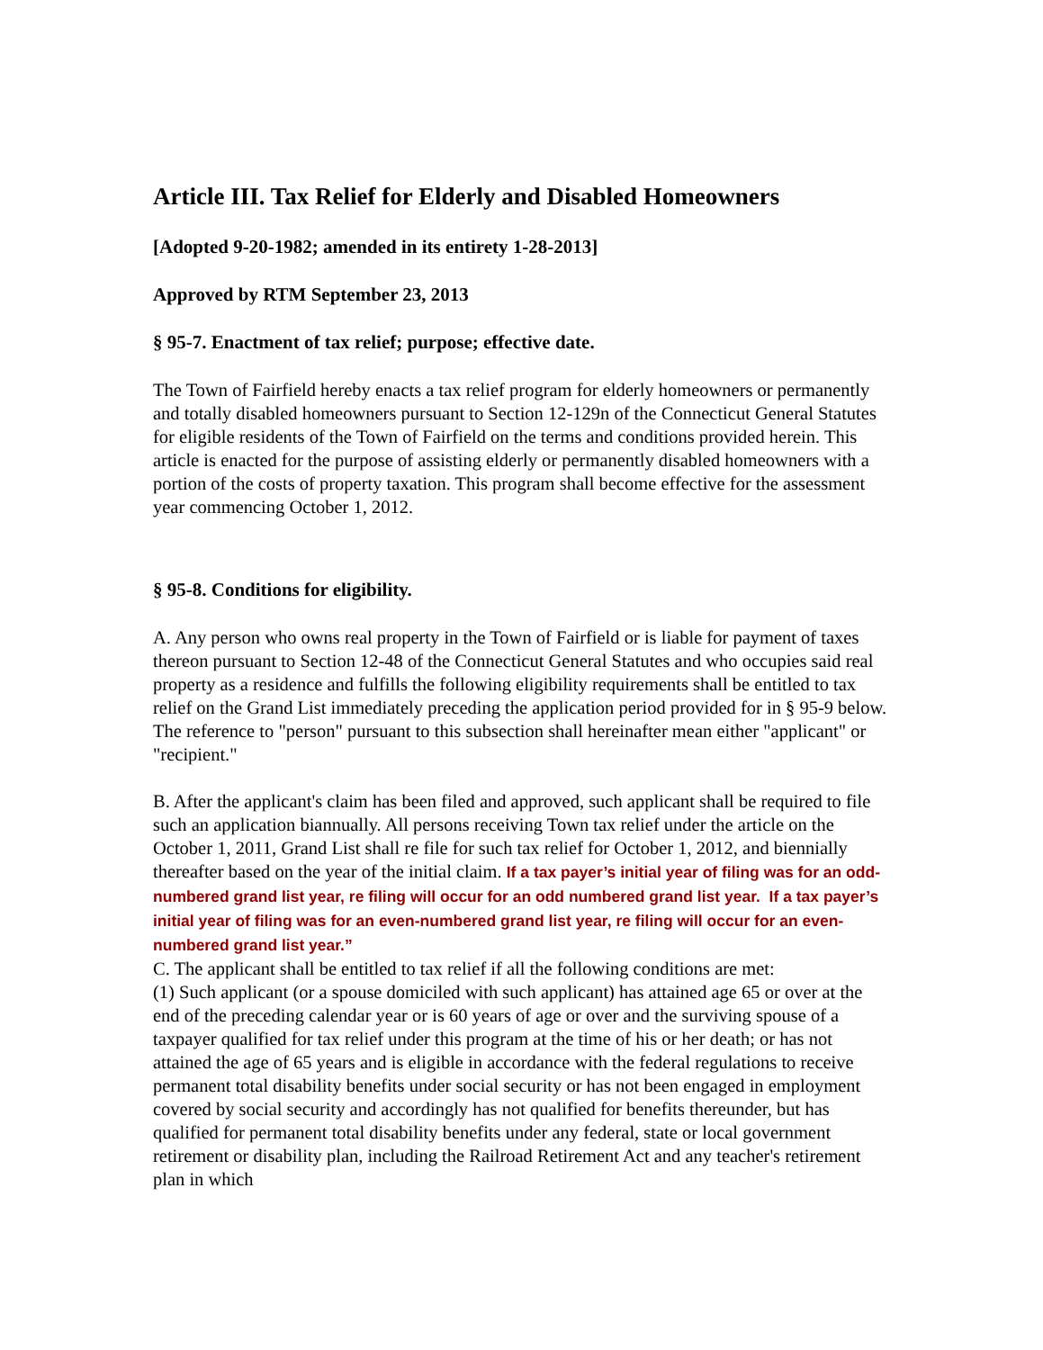Article III. Tax Relief for Elderly and Disabled Homeowners
[Adopted 9-20-1982; amended in its entirety 1-28-2013]
Approved by RTM September 23, 2013
§ 95-7. Enactment of tax relief; purpose; effective date.
The Town of Fairfield hereby enacts a tax relief program for elderly homeowners or permanently and totally disabled homeowners pursuant to Section 12-129n of the Connecticut General Statutes for eligible residents of the Town of Fairfield on the terms and conditions provided herein. This article is enacted for the purpose of assisting elderly or permanently disabled homeowners with a portion of the costs of property taxation. This program shall become effective for the assessment year commencing October 1, 2012.
§ 95-8. Conditions for eligibility.
A. Any person who owns real property in the Town of Fairfield or is liable for payment of taxes thereon pursuant to Section 12-48 of the Connecticut General Statutes and who occupies said real property as a residence and fulfills the following eligibility requirements shall be entitled to tax relief on the Grand List immediately preceding the application period provided for in § 95-9 below. The reference to "person" pursuant to this subsection shall hereinafter mean either "applicant" or "recipient."
B. After the applicant's claim has been filed and approved, such applicant shall be required to file such an application biannually. All persons receiving Town tax relief under the article on the October 1, 2011, Grand List shall re file for such tax relief for October 1, 2012, and biennially thereafter based on the year of the initial claim. If a tax payer’s initial year of filing was for an odd-numbered grand list year, re filing will occur for an odd numbered grand list year. If a tax payer’s initial year of filing was for an even-numbered grand list year, re filing will occur for an even-numbered grand list year.”
C. The applicant shall be entitled to tax relief if all the following conditions are met:
(1) Such applicant (or a spouse domiciled with such applicant) has attained age 65 or over at the end of the preceding calendar year or is 60 years of age or over and the surviving spouse of a taxpayer qualified for tax relief under this program at the time of his or her death; or has not attained the age of 65 years and is eligible in accordance with the federal regulations to receive permanent total disability benefits under social security or has not been engaged in employment covered by social security and accordingly has not qualified for benefits thereunder, but has qualified for permanent total disability benefits under any federal, state or local government retirement or disability plan, including the Railroad Retirement Act and any teacher's retirement plan in which